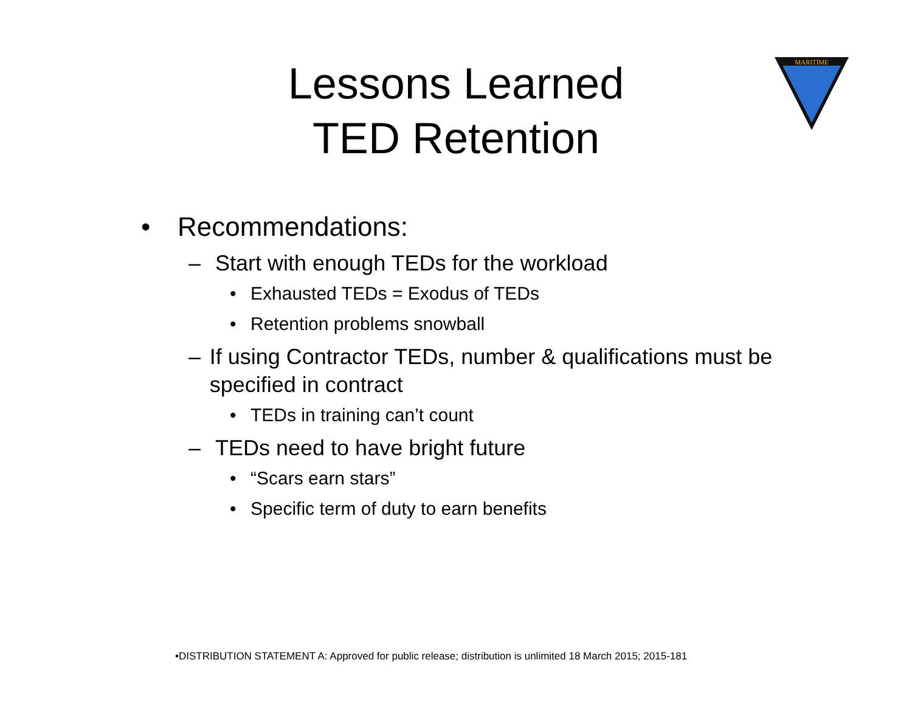Lessons Learned
TED Retention
MARITIME
• Recommendations:
– Start with enough TEDs for the workload
• Exhausted TEDs = Exodus of TEDs
• Retention problems snowball
– If using Contractor TEDs, number & qualifications must be specified in contract
• TEDs in training can’t count
– TEDs need to have bright future
• “Scars earn stars”
• Specific term of duty to earn benefits
•DISTRIBUTION STATEMENT A: Approved for public release; distribution is unlimited 18 March 2015; 2015-181